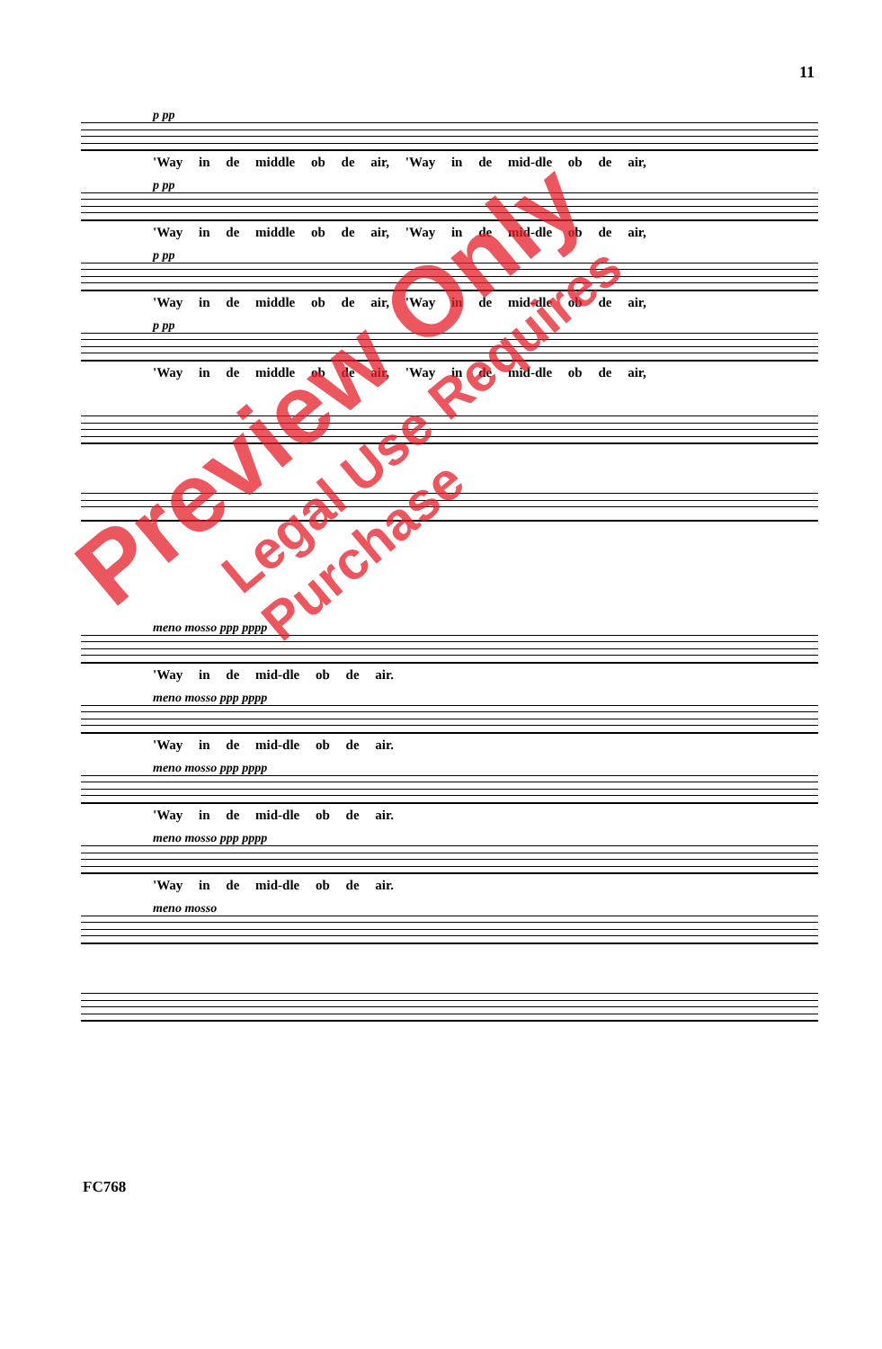11
p pp
'Way in de middle ob de air, 'Way in de mid-dle ob de air,
p pp
'Way in de middle ob de air, 'Way in de mid-dle ob de air,
p pp
'Way in de middle ob de air, 'Way in de mid-dle ob de air,
p pp
'Way in de middle ob de air, 'Way in de mid-dle ob de air,
meno mosso ppp pppp
'Way in de mid-dle ob de air.
meno mosso ppp pppp
'Way in de mid-dle ob de air.
meno mosso ppp pppp
'Way in de mid-dle ob de air.
meno mosso ppp pppp
'Way in de mid-dle ob de air.
meno mosso
FC768
Preview Only
Legal Use Requires Purchase